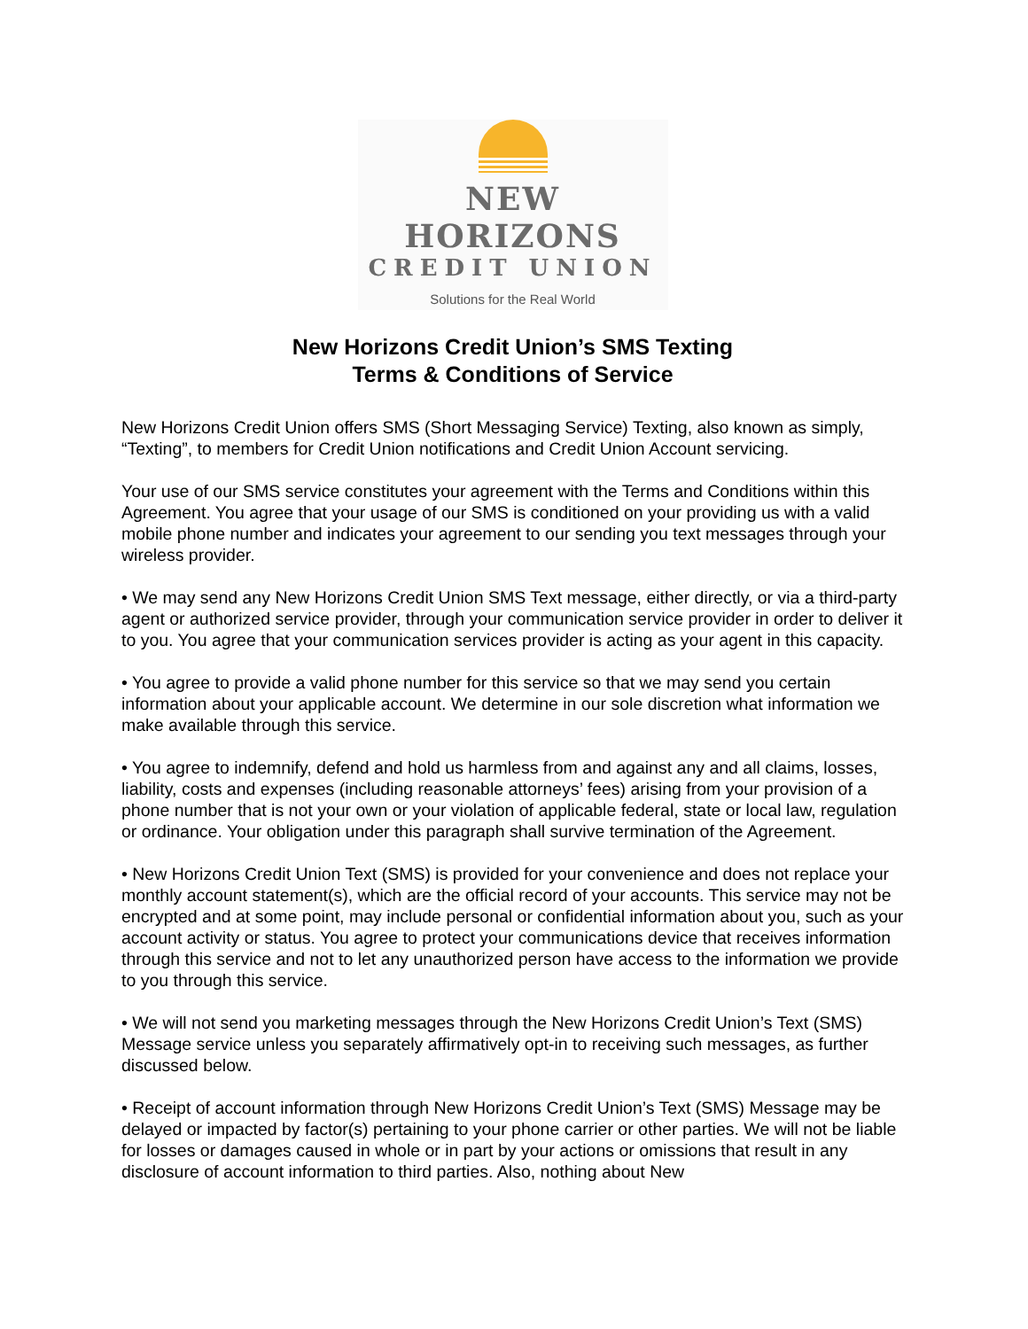NEW HORIZONS
CREDIT UNION
Solutions for the Real World
New Horizons Credit Union’s SMS Texting
Terms & Conditions of Service
New Horizons Credit Union offers SMS (Short Messaging Service) Texting, also known as simply, “Texting”, to members for Credit Union notifications and Credit Union Account servicing.
Your use of our SMS service constitutes your agreement with the Terms and Conditions within this Agreement. You agree that your usage of our SMS is conditioned on your providing us with a valid mobile phone number and indicates your agreement to our sending you text messages through your wireless provider.
• We may send any New Horizons Credit Union SMS Text message, either directly, or via a third-party agent or authorized service provider, through your communication service provider in order to deliver it to you. You agree that your communication services provider is acting as your agent in this capacity.
• You agree to provide a valid phone number for this service so that we may send you certain information about your applicable account. We determine in our sole discretion what information we make available through this service.
• You agree to indemnify, defend and hold us harmless from and against any and all claims, losses, liability, costs and expenses (including reasonable attorneys’ fees) arising from your provision of a phone number that is not your own or your violation of applicable federal, state or local law, regulation or ordinance. Your obligation under this paragraph shall survive termination of the Agreement.
• New Horizons Credit Union Text (SMS) is provided for your convenience and does not replace your monthly account statement(s), which are the official record of your accounts. This service may not be encrypted and at some point, may include personal or confidential information about you, such as your account activity or status. You agree to protect your communications device that receives information through this service and not to let any unauthorized person have access to the information we provide to you through this service.
• We will not send you marketing messages through the New Horizons Credit Union’s Text (SMS) Message service unless you separately affirmatively opt-in to receiving such messages, as further discussed below.
• Receipt of account information through New Horizons Credit Union’s Text (SMS) Message may be delayed or impacted by factor(s) pertaining to your phone carrier or other parties. We will not be liable for losses or damages caused in whole or in part by your actions or omissions that result in any disclosure of account information to third parties. Also, nothing about New